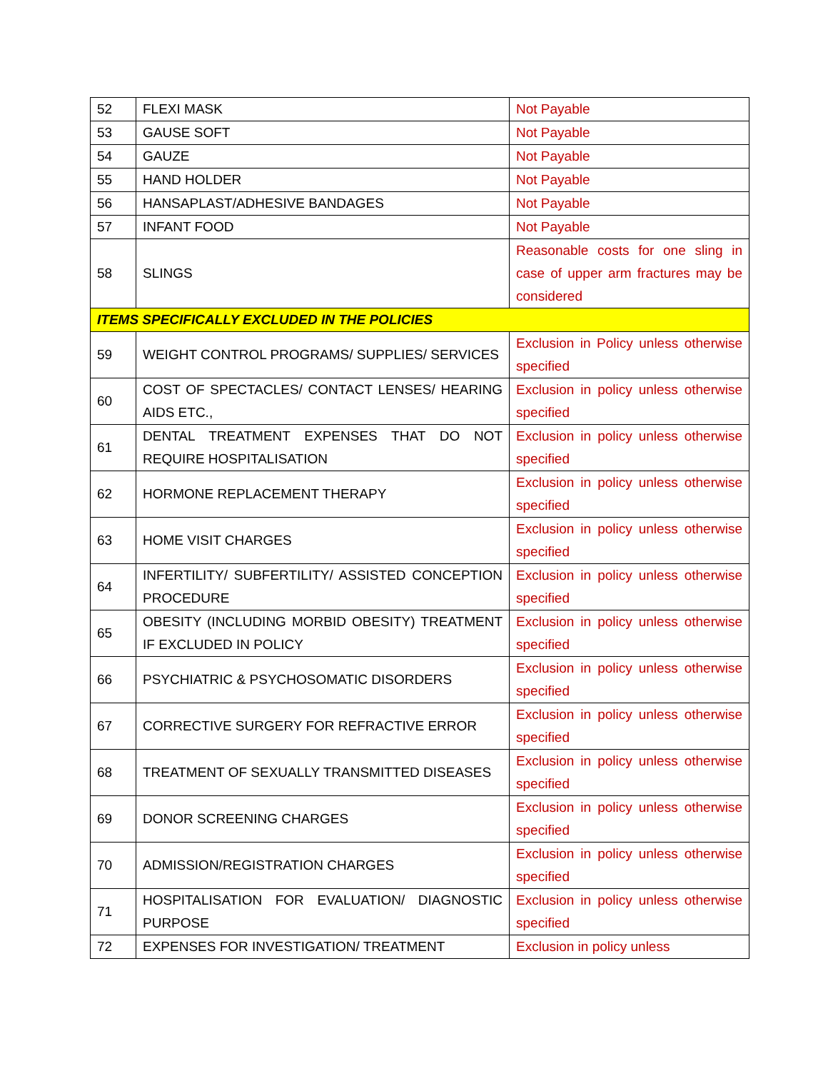| 52 | FLEXI MASK | Not Payable |
| 53 | GAUSE SOFT | Not Payable |
| 54 | GAUZE | Not Payable |
| 55 | HAND HOLDER | Not Payable |
| 56 | HANSAPLAST/ADHESIVE BANDAGES | Not Payable |
| 57 | INFANT FOOD | Not Payable |
| 58 | SLINGS | Reasonable costs for one sling in case of upper arm fractures may be considered |
| ITEMS SPECIFICALLY EXCLUDED IN THE POLICIES | | |
| 59 | WEIGHT CONTROL PROGRAMS/ SUPPLIES/ SERVICES | Exclusion in Policy unless otherwise specified |
| 60 | COST OF SPECTACLES/ CONTACT LENSES/ HEARING AIDS ETC., | Exclusion in policy unless otherwise specified |
| 61 | DENTAL TREATMENT EXPENSES THAT DO NOT REQUIRE HOSPITALISATION | Exclusion in policy unless otherwise specified |
| 62 | HORMONE REPLACEMENT THERAPY | Exclusion in policy unless otherwise specified |
| 63 | HOME VISIT CHARGES | Exclusion in policy unless otherwise specified |
| 64 | INFERTILITY/ SUBFERTILITY/ ASSISTED CONCEPTION PROCEDURE | Exclusion in policy unless otherwise specified |
| 65 | OBESITY (INCLUDING MORBID OBESITY) TREATMENT IF EXCLUDED IN POLICY | Exclusion in policy unless otherwise specified |
| 66 | PSYCHIATRIC & PSYCHOSOMATIC DISORDERS | Exclusion in policy unless otherwise specified |
| 67 | CORRECTIVE SURGERY FOR REFRACTIVE ERROR | Exclusion in policy unless otherwise specified |
| 68 | TREATMENT OF SEXUALLY TRANSMITTED DISEASES | Exclusion in policy unless otherwise specified |
| 69 | DONOR SCREENING CHARGES | Exclusion in policy unless otherwise specified |
| 70 | ADMISSION/REGISTRATION CHARGES | Exclusion in policy unless otherwise specified |
| 71 | HOSPITALISATION FOR EVALUATION/ DIAGNOSTIC PURPOSE | Exclusion in policy unless otherwise specified |
| 72 | EXPENSES FOR INVESTIGATION/ TREATMENT | Exclusion in policy unless |